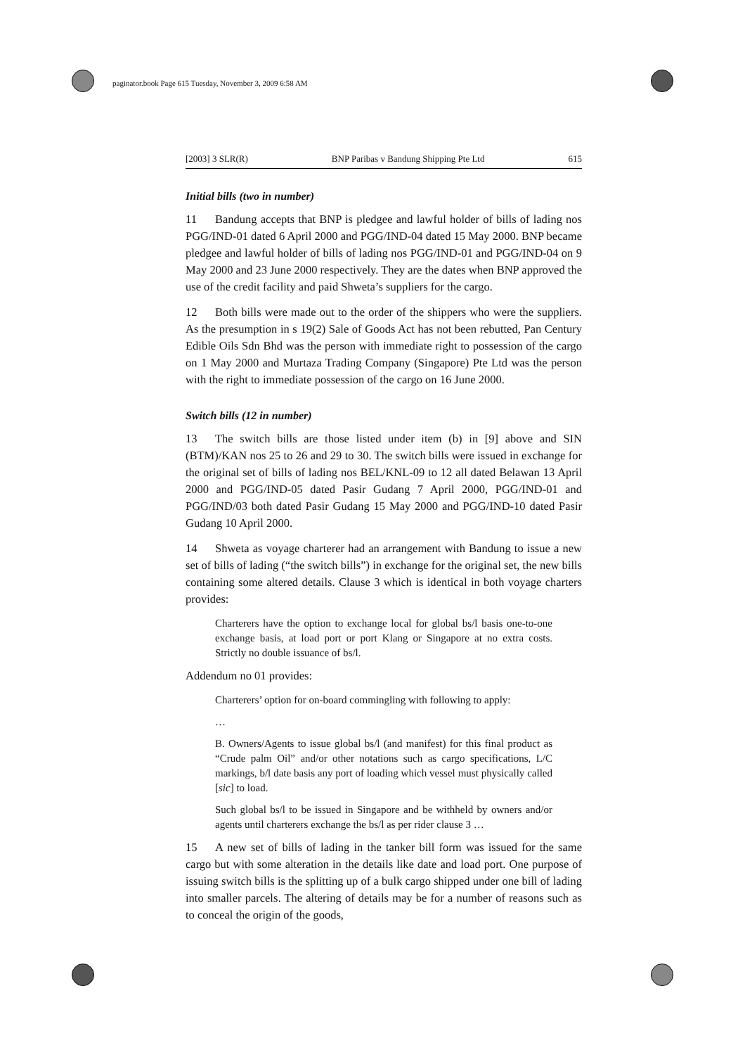paginator.book Page 615 Tuesday, November 3, 2009 6:58 AM
[2003] 3 SLR(R) BNP Paribas v Bandung Shipping Pte Ltd 615
Initial bills (two in number)
11 Bandung accepts that BNP is pledgee and lawful holder of bills of lading nos PGG/IND-01 dated 6 April 2000 and PGG/IND-04 dated 15 May 2000. BNP became pledgee and lawful holder of bills of lading nos PGG/IND-01 and PGG/IND-04 on 9 May 2000 and 23 June 2000 respectively. They are the dates when BNP approved the use of the credit facility and paid Shweta’s suppliers for the cargo.
12 Both bills were made out to the order of the shippers who were the suppliers. As the presumption in s 19(2) Sale of Goods Act has not been rebutted, Pan Century Edible Oils Sdn Bhd was the person with immediate right to possession of the cargo on 1 May 2000 and Murtaza Trading Company (Singapore) Pte Ltd was the person with the right to immediate possession of the cargo on 16 June 2000.
Switch bills (12 in number)
13 The switch bills are those listed under item (b) in [9] above and SIN (BTM)/KAN nos 25 to 26 and 29 to 30. The switch bills were issued in exchange for the original set of bills of lading nos BEL/KNL-09 to 12 all dated Belawan 13 April 2000 and PGG/IND-05 dated Pasir Gudang 7 April 2000, PGG/IND-01 and PGG/IND/03 both dated Pasir Gudang 15 May 2000 and PGG/IND-10 dated Pasir Gudang 10 April 2000.
14 Shweta as voyage charterer had an arrangement with Bandung to issue a new set of bills of lading (“the switch bills”) in exchange for the original set, the new bills containing some altered details. Clause 3 which is identical in both voyage charters provides:
Charterers have the option to exchange local for global bs/l basis one-to-one exchange basis, at load port or port Klang or Singapore at no extra costs. Strictly no double issuance of bs/l.
Addendum no 01 provides:
Charterers’ option for on-board commingling with following to apply:
…
B. Owners/Agents to issue global bs/l (and manifest) for this final product as “Crude palm Oil” and/or other notations such as cargo specifications, L/C markings, b/l date basis any port of loading which vessel must physically called [sic] to load.
Such global bs/l to be issued in Singapore and be withheld by owners and/or agents until charterers exchange the bs/l as per rider clause 3 …
15 A new set of bills of lading in the tanker bill form was issued for the same cargo but with some alteration in the details like date and load port. One purpose of issuing switch bills is the splitting up of a bulk cargo shipped under one bill of lading into smaller parcels. The altering of details may be for a number of reasons such as to conceal the origin of the goods,